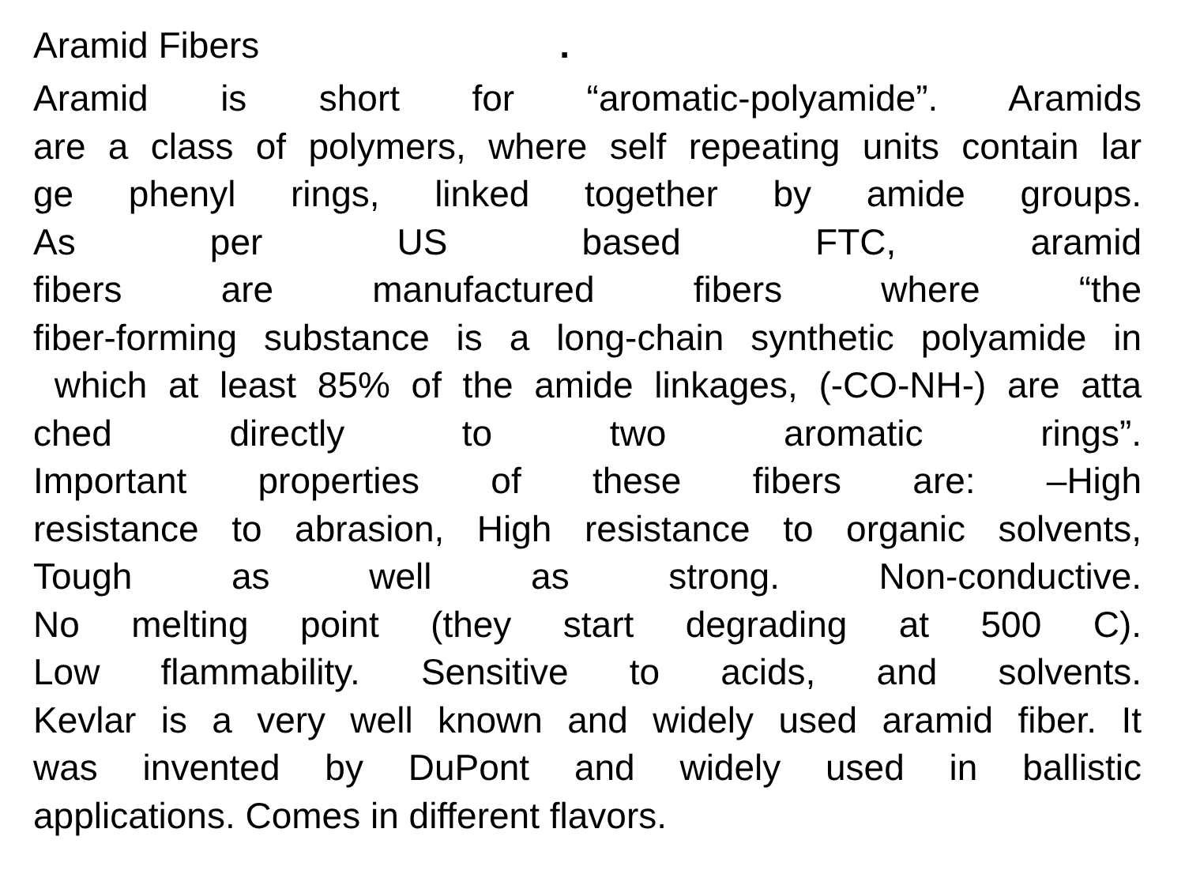Aramid Fibers.
Aramid is short for “aromatic-polyamide”. Aramids
are a class of polymers, where self repeating units contain lar
ge phenyl rings, linked together by amide groups.
As per US based FTC, aramid
fibers are manufactured fibers where “the
fiber-forming substance is a long-chain synthetic polyamide in
which at least 85% of the amide linkages, (-CO-NH-) are atta
ched directly to two aromatic rings”.
Important properties of these fibers are: –High
resistance to abrasion, High resistance to organic solvents,
Tough as well as strong. Non-conductive.
No melting point (they start degrading at 500 C).
Low flammability. Sensitive to acids, and solvents.
Kevlar is a very well known and widely used aramid fiber. It
was invented by DuPont and widely used in ballistic
applications. Comes in different flavors.